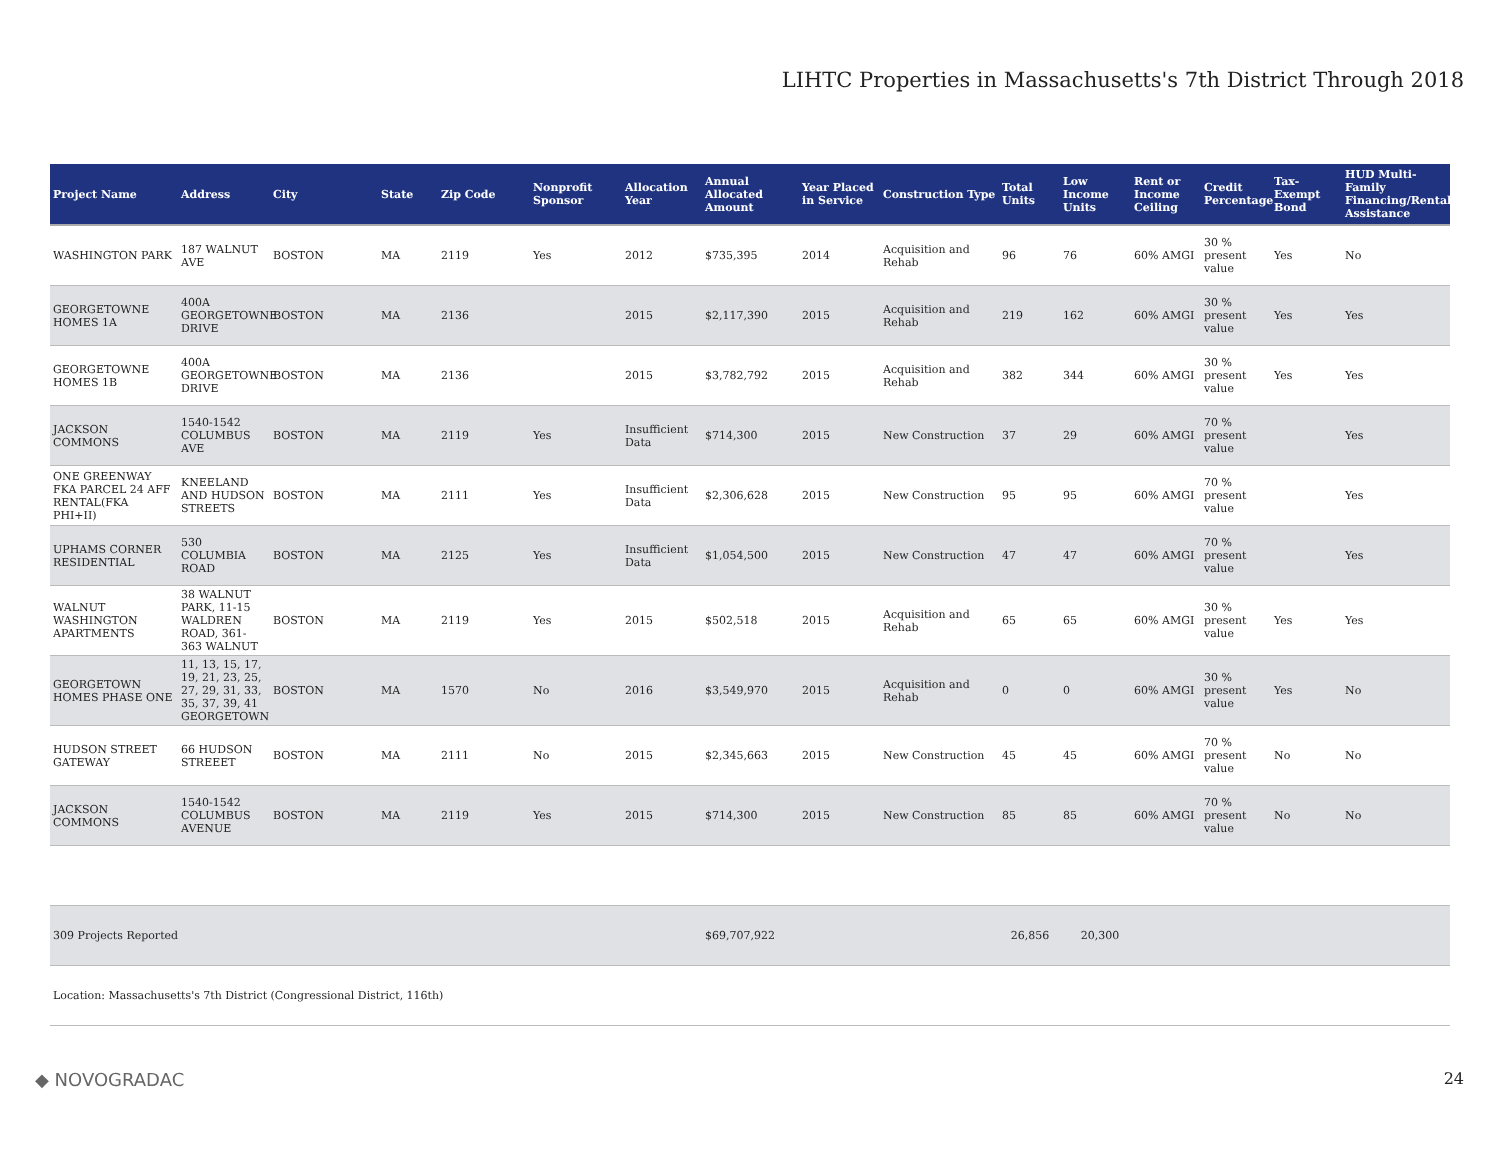LIHTC Properties in Massachusetts's 7th District Through 2018
| Project Name | Address | City | State | Zip Code | Nonprofit Sponsor | Allocation Year | Annual Allocated Amount | Year Placed in Service | Construction Type | Total Units | Low Income Units | Rent or Income Ceiling | Credit Percentage | Tax-Exempt Bond | HUD Multi-Family Financing/Rental Assistance |
| --- | --- | --- | --- | --- | --- | --- | --- | --- | --- | --- | --- | --- | --- | --- | --- |
| WASHINGTON PARK | 187 WALNUT AVE | BOSTON | MA | 2119 | Yes | 2012 | $735,395 | 2014 | Acquisition and Rehab | 96 | 76 | 60% AMGI | 30 % present value | Yes | No |
| GEORGETOWNE HOMES 1A | 400A GEORGETOWNE DRIVE | BOSTON | MA | 2136 | | 2015 | $2,117,390 | 2015 | Acquisition and Rehab | 219 | 162 | 60% AMGI | 30 % present value | Yes | Yes |
| GEORGETOWNE HOMES 1B | 400A GEORGETOWNE DRIVE | BOSTON | MA | 2136 | | 2015 | $3,782,792 | 2015 | Acquisition and Rehab | 382 | 344 | 60% AMGI | 30 % present value | Yes | Yes |
| JACKSON COMMONS | 1540-1542 COLUMBUS AVE | BOSTON | MA | 2119 | Yes | Insufficient Data | $714,300 | 2015 | New Construction | 37 | 29 | 60% AMGI | 70 % present value | | Yes |
| ONE GREENWAY FKA PARCEL 24 AFF RENTAL(FKA PHI+II) | KNEELAND AND HUDSON STREETS | BOSTON | MA | 2111 | Yes | Insufficient Data | $2,306,628 | 2015 | New Construction | 95 | 95 | 60% AMGI | 70 % present value | | Yes |
| UPHAMS CORNER RESIDENTIAL | 530 COLUMBIA ROAD | BOSTON | MA | 2125 | Yes | Insufficient Data | $1,054,500 | 2015 | New Construction | 47 | 47 | 60% AMGI | 70 % present value | | Yes |
| WALNUT WASHINGTON APARTMENTS | 38 WALNUT PARK, 11-15 WALDREN ROAD, 361-363 WALNUT | BOSTON | MA | 2119 | Yes | 2015 | $502,518 | 2015 | Acquisition and Rehab | 65 | 65 | 60% AMGI | 30 % present value | Yes | Yes |
| GEORGETOWN HOMES PHASE ONE | 11, 13, 15, 17, 19, 21, 23, 25, 27, 29, 31, 33, 35, 37, 39, 41 GEORGETOWN | BOSTON | MA | 1570 | No | 2016 | $3,549,970 | 2015 | Acquisition and Rehab | 0 | 0 | 60% AMGI | 30 % present value | Yes | No |
| HUDSON STREET GATEWAY | 66 HUDSON STREEET | BOSTON | MA | 2111 | No | 2015 | $2,345,663 | 2015 | New Construction | 45 | 45 | 60% AMGI | 70 % present value | No | No |
| JACKSON COMMONS | 1540-1542 COLUMBUS AVENUE | BOSTON | MA | 2119 | Yes | 2015 | $714,300 | 2015 | New Construction | 85 | 85 | 60% AMGI | 70 % present value | No | No |
| 309 Projects Reported | | | | | | | $69,707,922 | | | 26,856 20,300 | | | | | |
| Location: Massachusetts's 7th District (Congressional District, 116th) | | | | | | | | | | | | | | | |
◆ NOVOGRADAC 24